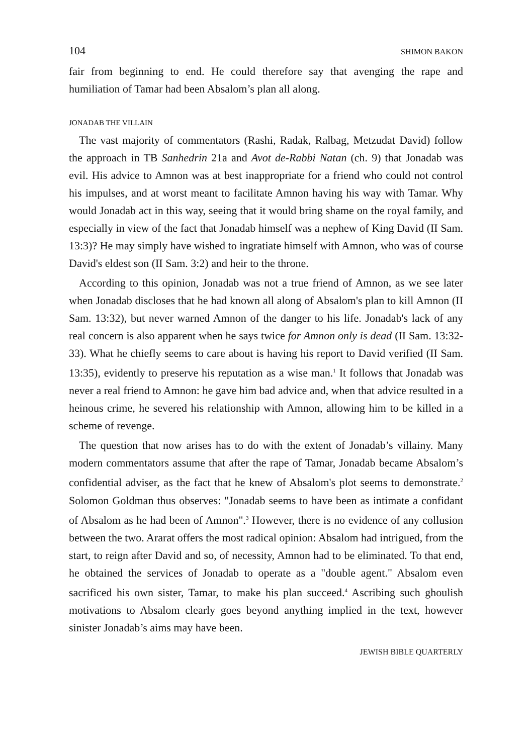104 SHIMON BAKON
fair from beginning to end. He could therefore say that avenging the rape and humiliation of Tamar had been Absalom’s plan all along.
JONADAB THE VILLAIN
The vast majority of commentators (Rashi, Radak, Ralbag, Metzudat David) follow the approach in TB Sanhedrin 21a and Avot de-Rabbi Natan (ch. 9) that Jonadab was evil. His advice to Amnon was at best inappropriate for a friend who could not control his impulses, and at worst meant to facilitate Amnon having his way with Tamar. Why would Jonadab act in this way, seeing that it would bring shame on the royal family, and especially in view of the fact that Jonadab himself was a nephew of King David (II Sam. 13:3)? He may simply have wished to ingratiate himself with Amnon, who was of course David's eldest son (II Sam. 3:2) and heir to the throne.
According to this opinion, Jonadab was not a true friend of Amnon, as we see later when Jonadab discloses that he had known all along of Absalom's plan to kill Amnon (II Sam. 13:32), but never warned Amnon of the danger to his life. Jonadab's lack of any real concern is also apparent when he says twice for Amnon only is dead (II Sam. 13:32-33). What he chiefly seems to care about is having his report to David verified (II Sam. 13:35), evidently to preserve his reputation as a wise man.<sup>1</sup> It follows that Jonadab was never a real friend to Amnon: he gave him bad advice and, when that advice resulted in a heinous crime, he severed his relationship with Amnon, allowing him to be killed in a scheme of revenge.
The question that now arises has to do with the extent of Jonadab’s villainy. Many modern commentators assume that after the rape of Tamar, Jonadab became Absalom’s confidential adviser, as the fact that he knew of Absalom's plot seems to demonstrate.<sup>2</sup> Solomon Goldman thus observes: "Jonadab seems to have been as intimate a confidant of Absalom as he had been of Amnon".<sup>3</sup> However, there is no evidence of any collusion between the two. Ararat offers the most radical opinion: Absalom had intrigued, from the start, to reign after David and so, of necessity, Amnon had to be eliminated. To that end, he obtained the services of Jonadab to operate as a "double agent." Absalom even sacrificed his own sister, Tamar, to make his plan succeed.<sup>4</sup> Ascribing such ghoulish motivations to Absalom clearly goes beyond anything implied in the text, however sinister Jonadab’s aims may have been.
JEWISH BIBLE QUARTERLY